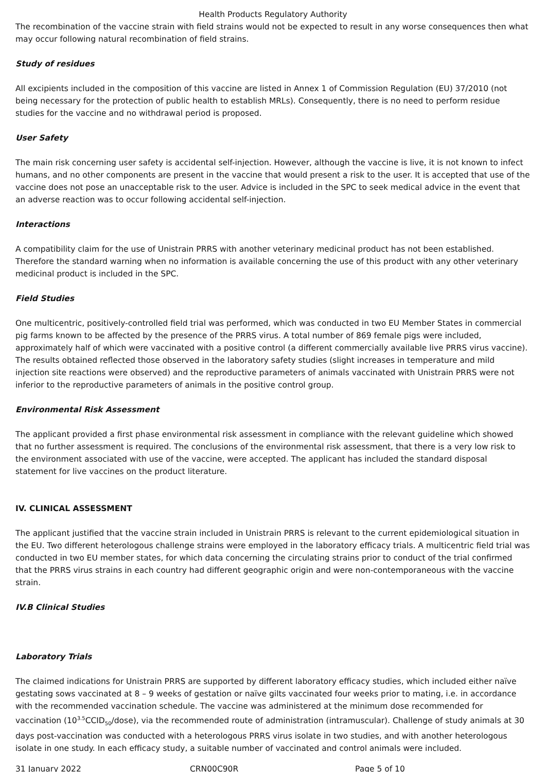Health Products Regulatory Authority
The recombination of the vaccine strain with field strains would not be expected to result in any worse consequences then what may occur following natural recombination of field strains.
Study of residues
All excipients included in the composition of this vaccine are listed in Annex 1 of Commission Regulation (EU) 37/2010 (not being necessary for the protection of public health to establish MRLs). Consequently, there is no need to perform residue studies for the vaccine and no withdrawal period is proposed.
User Safety
The main risk concerning user safety is accidental self-injection. However, although the vaccine is live, it is not known to infect humans, and no other components are present in the vaccine that would present a risk to the user. It is accepted that use of the vaccine does not pose an unacceptable risk to the user. Advice is included in the SPC to seek medical advice in the event that an adverse reaction was to occur following accidental self-injection.
Interactions
A compatibility claim for the use of Unistrain PRRS with another veterinary medicinal product has not been established. Therefore the standard warning when no information is available concerning the use of this product with any other veterinary medicinal product is included in the SPC.
Field Studies
One multicentric, positively-controlled field trial was performed, which was conducted in two EU Member States in commercial pig farms known to be affected by the presence of the PRRS virus. A total number of 869 female pigs were included, approximately half of which were vaccinated with a positive control (a different commercially available live PRRS virus vaccine). The results obtained reflected those observed in the laboratory safety studies (slight increases in temperature and mild injection site reactions were observed) and the reproductive parameters of animals vaccinated with Unistrain PRRS were not inferior to the reproductive parameters of animals in the positive control group.
Environmental Risk Assessment
The applicant provided a first phase environmental risk assessment in compliance with the relevant guideline which showed that no further assessment is required. The conclusions of the environmental risk assessment, that there is a very low risk to the environment associated with use of the vaccine, were accepted. The applicant has included the standard disposal statement for live vaccines on the product literature.
IV. CLINICAL ASSESSMENT
The applicant justified that the vaccine strain included in Unistrain PRRS is relevant to the current epidemiological situation in the EU. Two different heterologous challenge strains were employed in the laboratory efficacy trials. A multicentric field trial was conducted in two EU member states, for which data concerning the circulating strains prior to conduct of the trial confirmed that the PRRS virus strains in each country had different geographic origin and were non-contemporaneous with the vaccine strain.
IV.B Clinical Studies
Laboratory Trials
The claimed indications for Unistrain PRRS are supported by different laboratory efficacy studies, which included either naïve gestating sows vaccinated at 8 – 9 weeks of gestation or naïve gilts vaccinated four weeks prior to mating, i.e. in accordance with the recommended vaccination schedule. The vaccine was administered at the minimum dose recommended for vaccination (10<sup>3.5</sup>CCID<sub>50</sub>/dose), via the recommended route of administration (intramuscular). Challenge of study animals at 30 days post-vaccination was conducted with a heterologous PRRS virus isolate in two studies, and with another heterologous isolate in one study. In each efficacy study, a suitable number of vaccinated and control animals were included.
31 January 2022 CRN00C90R Page 5 of 10